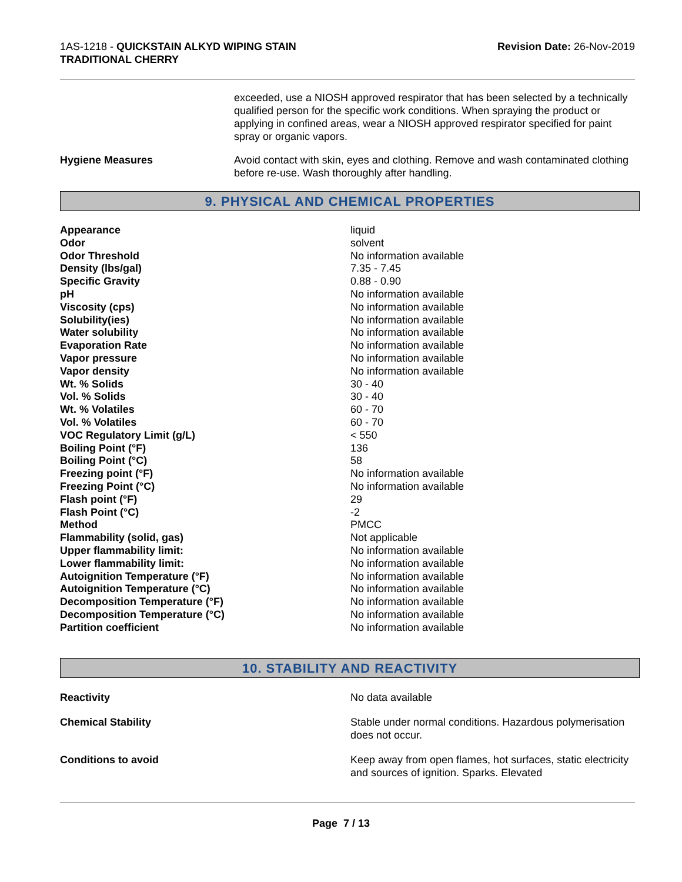1AS-1218 - QUICKSTAIN ALKYD WIPING STAIN
TRADITIONAL CHERRY
Revision Date: 26-Nov-2019
exceeded, use a NIOSH approved respirator that has been selected by a technically qualified person for the specific work conditions. When spraying the product or applying in confined areas, wear a NIOSH approved respirator specified for paint spray or organic vapors.
Hygiene Measures Avoid contact with skin, eyes and clothing. Remove and wash contaminated clothing before re-use. Wash thoroughly after handling.
9. PHYSICAL AND CHEMICAL PROPERTIES
| Appearance | liquid |
| Odor | solvent |
| Odor Threshold | No information available |
| Density (lbs/gal) | 7.35 - 7.45 |
| Specific Gravity | 0.88 - 0.90 |
| pH | No information available |
| Viscosity (cps) | No information available |
| Solubility(ies) | No information available |
| Water solubility | No information available |
| Evaporation Rate | No information available |
| Vapor pressure | No information available |
| Vapor density | No information available |
| Wt. % Solids | 30 - 40 |
| Vol. % Solids | 30 - 40 |
| Wt. % Volatiles | 60 - 70 |
| Vol. % Volatiles | 60 - 70 |
| VOC Regulatory Limit (g/L) | < 550 |
| Boiling Point (°F) | 136 |
| Boiling Point (°C) | 58 |
| Freezing point (°F) | No information available |
| Freezing Point (°C) | No information available |
| Flash point (°F) | 29 |
| Flash Point (°C) | -2 |
| Method | PMCC |
| Flammability (solid, gas) | Not applicable |
| Upper flammability limit: | No information available |
| Lower flammability limit: | No information available |
| Autoignition Temperature (°F) | No information available |
| Autoignition Temperature (°C) | No information available |
| Decomposition Temperature (°F) | No information available |
| Decomposition Temperature (°C) | No information available |
| Partition coefficient | No information available |
10. STABILITY AND REACTIVITY
Reactivity No data available
Chemical Stability Stable under normal conditions. Hazardous polymerisation does not occur.
Conditions to avoid Keep away from open flames, hot surfaces, static electricity and sources of ignition. Sparks. Elevated
Page 7 / 13